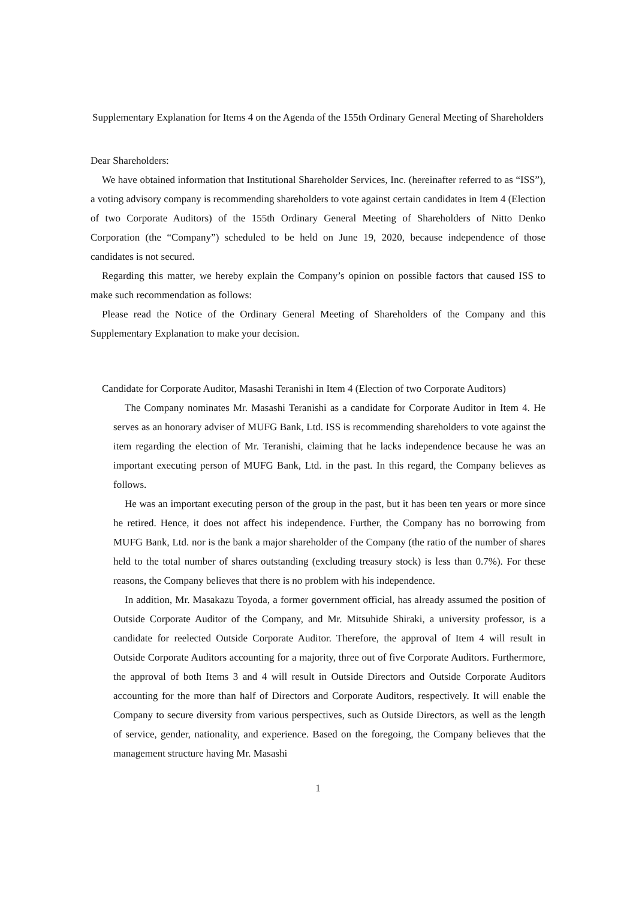Supplementary Explanation for Items 4 on the Agenda of the 155th Ordinary General Meeting of Shareholders
Dear Shareholders:
We have obtained information that Institutional Shareholder Services, Inc. (hereinafter referred to as “ISS”), a voting advisory company is recommending shareholders to vote against certain candidates in Item 4 (Election of two Corporate Auditors) of the 155th Ordinary General Meeting of Shareholders of Nitto Denko Corporation (the “Company”) scheduled to be held on June 19, 2020, because independence of those candidates is not secured.
Regarding this matter, we hereby explain the Company’s opinion on possible factors that caused ISS to make such recommendation as follows:
Please read the Notice of the Ordinary General Meeting of Shareholders of the Company and this Supplementary Explanation to make your decision.
Candidate for Corporate Auditor, Masashi Teranishi in Item 4 (Election of two Corporate Auditors)
The Company nominates Mr. Masashi Teranishi as a candidate for Corporate Auditor in Item 4. He serves as an honorary adviser of MUFG Bank, Ltd. ISS is recommending shareholders to vote against the item regarding the election of Mr. Teranishi, claiming that he lacks independence because he was an important executing person of MUFG Bank, Ltd. in the past. In this regard, the Company believes as follows.
He was an important executing person of the group in the past, but it has been ten years or more since he retired. Hence, it does not affect his independence. Further, the Company has no borrowing from MUFG Bank, Ltd. nor is the bank a major shareholder of the Company (the ratio of the number of shares held to the total number of shares outstanding (excluding treasury stock) is less than 0.7%). For these reasons, the Company believes that there is no problem with his independence.
In addition, Mr. Masakazu Toyoda, a former government official, has already assumed the position of Outside Corporate Auditor of the Company, and Mr. Mitsuhide Shiraki, a university professor, is a candidate for reelected Outside Corporate Auditor. Therefore, the approval of Item 4 will result in Outside Corporate Auditors accounting for a majority, three out of five Corporate Auditors. Furthermore, the approval of both Items 3 and 4 will result in Outside Directors and Outside Corporate Auditors accounting for the more than half of Directors and Corporate Auditors, respectively. It will enable the Company to secure diversity from various perspectives, such as Outside Directors, as well as the length of service, gender, nationality, and experience. Based on the foregoing, the Company believes that the management structure having Mr. Masashi
1